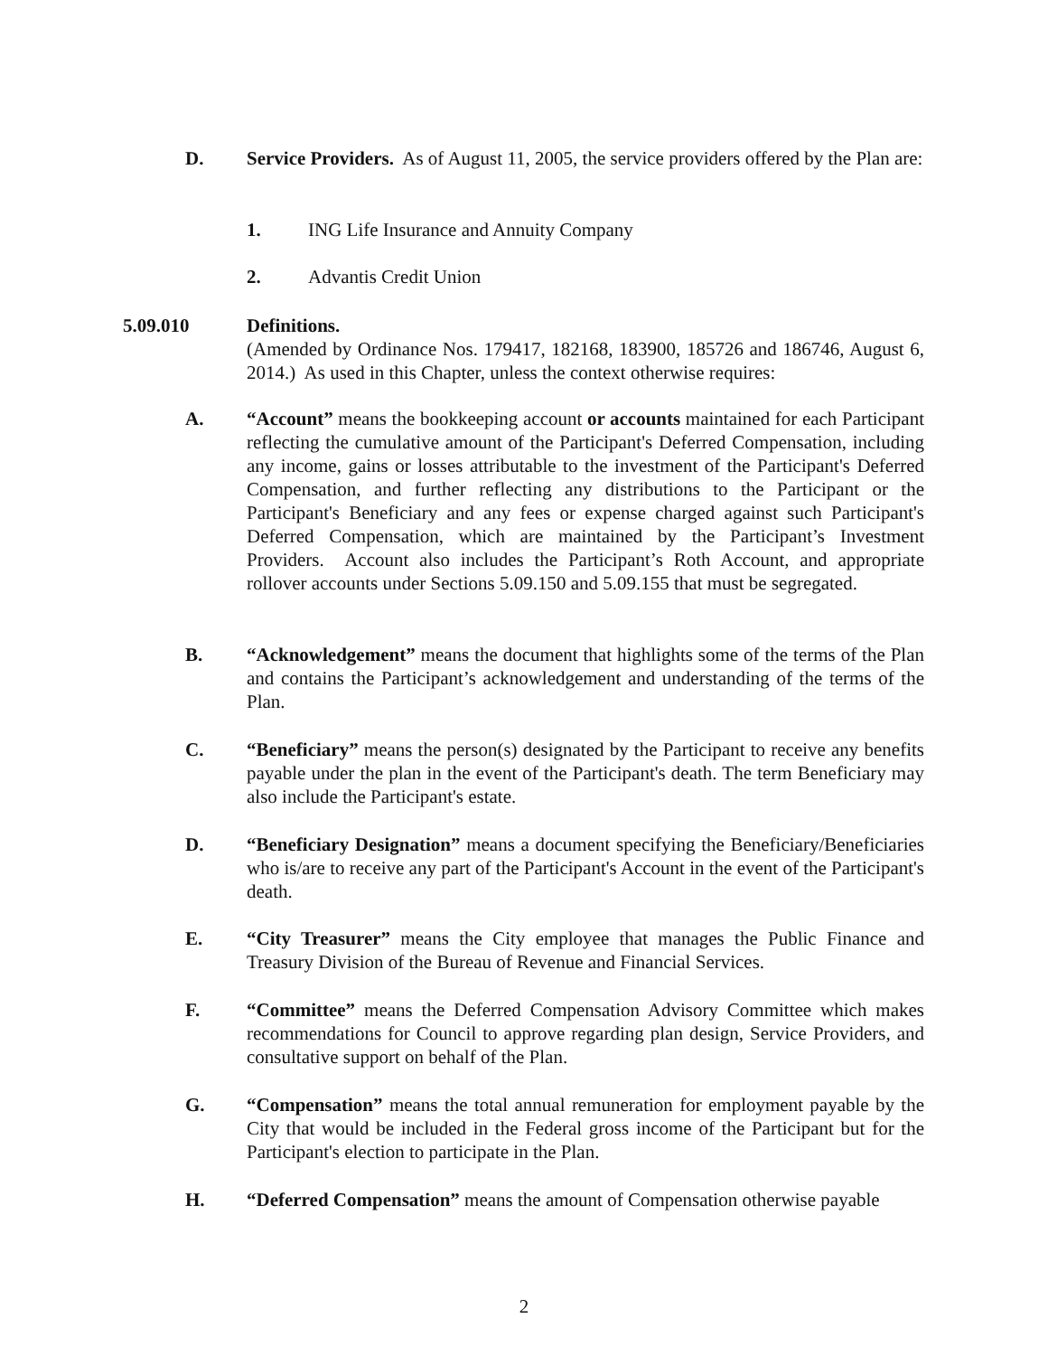D. Service Providers. As of August 11, 2005, the service providers offered by the Plan are:
1. ING Life Insurance and Annuity Company
2. Advantis Credit Union
5.09.010 Definitions.
(Amended by Ordinance Nos. 179417, 182168, 183900, 185726 and 186746, August 6, 2014.) As used in this Chapter, unless the context otherwise requires:
A. “Account” means the bookkeeping account or accounts maintained for each Participant reflecting the cumulative amount of the Participant's Deferred Compensation, including any income, gains or losses attributable to the investment of the Participant's Deferred Compensation, and further reflecting any distributions to the Participant or the Participant's Beneficiary and any fees or expense charged against such Participant's Deferred Compensation, which are maintained by the Participant’s Investment Providers. Account also includes the Participant’s Roth Account, and appropriate rollover accounts under Sections 5.09.150 and 5.09.155 that must be segregated.
B. “Acknowledgement” means the document that highlights some of the terms of the Plan and contains the Participant’s acknowledgement and understanding of the terms of the Plan.
C. “Beneficiary” means the person(s) designated by the Participant to receive any benefits payable under the plan in the event of the Participant's death. The term Beneficiary may also include the Participant's estate.
D. “Beneficiary Designation” means a document specifying the Beneficiary/Beneficiaries who is/are to receive any part of the Participant's Account in the event of the Participant's death.
E. “City Treasurer” means the City employee that manages the Public Finance and Treasury Division of the Bureau of Revenue and Financial Services.
F. “Committee” means the Deferred Compensation Advisory Committee which makes recommendations for Council to approve regarding plan design, Service Providers, and consultative support on behalf of the Plan.
G. “Compensation” means the total annual remuneration for employment payable by the City that would be included in the Federal gross income of the Participant but for the Participant's election to participate in the Plan.
H. “Deferred Compensation” means the amount of Compensation otherwise payable
2